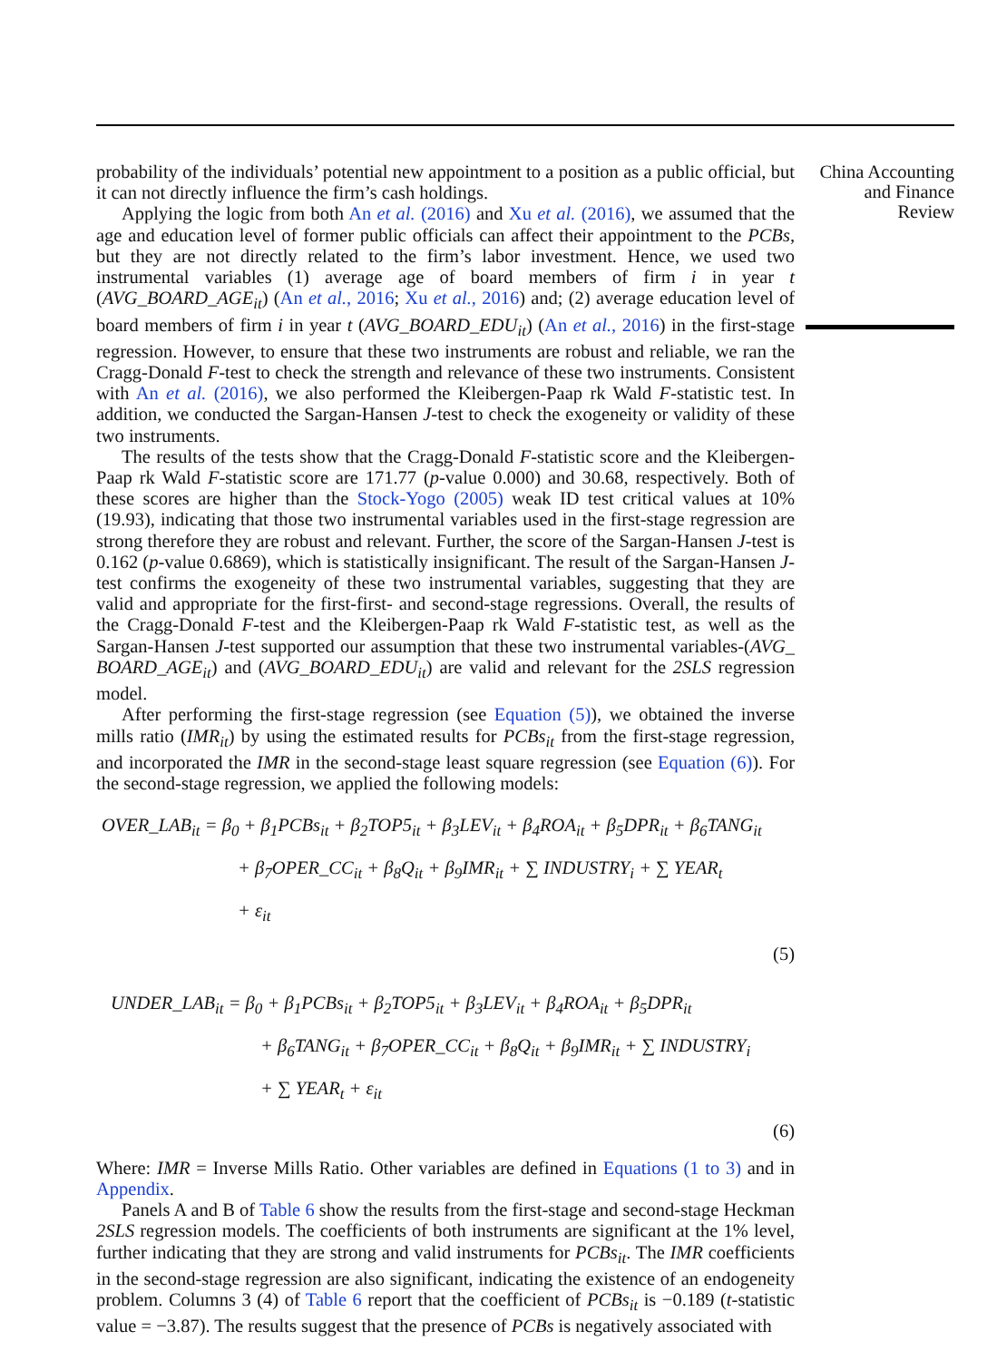probability of the individuals’ potential new appointment to a position as a public official, but it can not directly influence the firm’s cash holdings.
Applying the logic from both An et al. (2016) and Xu et al. (2016), we assumed that the age and education level of former public officials can affect their appointment to the PCBs, but they are not directly related to the firm’s labor investment. Hence, we used two instrumental variables (1) average age of board members of firm i in year t (AVG_BOARD_AGE<sub>it</sub>) (An et al., 2016; Xu et al., 2016) and; (2) average education level of board members of firm i in year t (AVG_BOARD_EDU<sub>it</sub>) (An et al., 2016) in the first-stage regression. However, to ensure that these two instruments are robust and reliable, we ran the Cragg-Donald F-test to check the strength and relevance of these two instruments. Consistent with An et al. (2016), we also performed the Kleibergen-Paap rk Wald F-statistic test. In addition, we conducted the Sargan-Hansen J-test to check the exogeneity or validity of these two instruments.
The results of the tests show that the Cragg-Donald F-statistic score and the Kleibergen-Paap rk Wald F-statistic score are 171.77 (p-value 0.000) and 30.68, respectively. Both of these scores are higher than the Stock-Yogo (2005) weak ID test critical values at 10% (19.93), indicating that those two instrumental variables used in the first-stage regression are strong therefore they are robust and relevant. Further, the score of the Sargan-Hansen J-test is 0.162 (p-value 0.6869), which is statistically insignificant. The result of the Sargan-Hansen J-test confirms the exogeneity of these two instrumental variables, suggesting that they are valid and appropriate for the first-first- and second-stage regressions. Overall, the results of the Cragg-Donald F-test and the Kleibergen-Paap rk Wald F-statistic test, as well as the Sargan-Hansen J-test supported our assumption that these two instrumental variables-(AVG_ BOARD_AGE<sub>it</sub>) and (AVG_BOARD_EDU<sub>it</sub>) are valid and relevant for the 2SLS regression model.
After performing the first-stage regression (see Equation (5)), we obtained the inverse mills ratio (IMR<sub>it</sub>) by using the estimated results for PCBs<sub>it</sub> from the first-stage regression, and incorporated the IMR in the second-stage least square regression (see Equation (6)). For the second-stage regression, we applied the following models:
OVER_LAB<sub>it</sub> = β<sub>0</sub> + β<sub>1</sub>PCBs<sub>it</sub> + β<sub>2</sub>TOP5<sub>it</sub> + β<sub>3</sub>LEV<sub>it</sub> + β<sub>4</sub>ROA<sub>it</sub> + β<sub>5</sub>DPR<sub>it</sub> + β<sub>6</sub>TANG<sub>it</sub>
+ β<sub>7</sub>OPER_CC<sub>it</sub> + β<sub>8</sub>Q<sub>it</sub> + β<sub>9</sub>IMR<sub>it</sub> + ∑ INDUSTRY<sub>i</sub> + ∑ YEAR<sub>t</sub>
+ ε<sub>it</sub>
(5)
UNDER_LAB<sub>it</sub> = β<sub>0</sub> + β<sub>1</sub>PCBs<sub>it</sub> + β<sub>2</sub>TOP5<sub>it</sub> + β<sub>3</sub>LEV<sub>it</sub> + β<sub>4</sub>ROA<sub>it</sub> + β<sub>5</sub>DPR<sub>it</sub>
+ β<sub>6</sub>TANG<sub>it</sub> + β<sub>7</sub>OPER_CC<sub>it</sub> + β<sub>8</sub>Q<sub>it</sub> + β<sub>9</sub>IMR<sub>it</sub> + ∑ INDUSTRY<sub>i</sub>
+ ∑ YEAR<sub>t</sub> + ε<sub>it</sub>
(6)
Where: IMR = Inverse Mills Ratio. Other variables are defined in Equations (1 to 3) and in Appendix.
Panels A and B of Table 6 show the results from the first-stage and second-stage Heckman 2SLS regression models. The coefficients of both instruments are significant at the 1% level, further indicating that they are strong and valid instruments for PCBs<sub>it</sub>. The IMR coefficients in the second-stage regression are also significant, indicating the existence of an endogeneity problem. Columns 3 (4) of Table 6 report that the coefficient of PCBs<sub>it</sub> is −0.189 (t-statistic value = −3.87). The results suggest that the presence of PCBs is negatively associated with
China Accounting
and Finance
Review